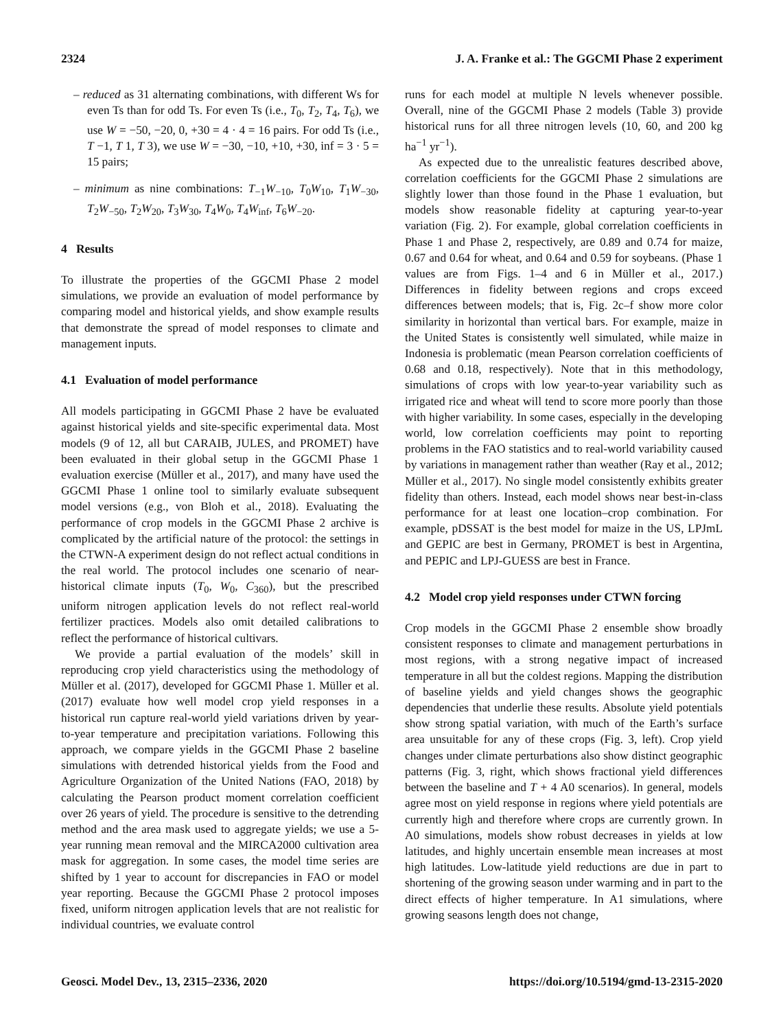2324 J. A. Franke et al.: The GGCMI Phase 2 experiment
– reduced as 31 alternating combinations, with different Ws for even Ts than for odd Ts. For even Ts (i.e., T<sub>0</sub>, T<sub>2</sub>, T<sub>4</sub>, T<sub>6</sub>), we use W = −50, −20, 0, +30 = 4 · 4 = 16 pairs. For odd Ts (i.e., T −1, T 1, T 3), we use W = −30, −10, +10, +30, inf = 3 · 5 = 15 pairs;
– minimum as nine combinations: T<sub>−1</sub>W<sub>−10</sub>, T<sub>0</sub>W<sub>10</sub>, T<sub>1</sub>W<sub>−30</sub>, T<sub>2</sub>W<sub>−50</sub>, T<sub>2</sub>W<sub>20</sub>, T<sub>3</sub>W<sub>30</sub>, T<sub>4</sub>W<sub>0</sub>, T<sub>4</sub>W<sub>inf</sub>, T<sub>6</sub>W<sub>−20</sub>.
4 Results
To illustrate the properties of the GGCMI Phase 2 model simulations, we provide an evaluation of model performance by comparing model and historical yields, and show example results that demonstrate the spread of model responses to climate and management inputs.
4.1 Evaluation of model performance
All models participating in GGCMI Phase 2 have be evaluated against historical yields and site-specific experimental data. Most models (9 of 12, all but CARAIB, JULES, and PROMET) have been evaluated in their global setup in the GGCMI Phase 1 evaluation exercise (Müller et al., 2017), and many have used the GGCMI Phase 1 online tool to similarly evaluate subsequent model versions (e.g., von Bloh et al., 2018). Evaluating the performance of crop models in the GGCMI Phase 2 archive is complicated by the artificial nature of the protocol: the settings in the CTWN-A experiment design do not reflect actual conditions in the real world. The protocol includes one scenario of near-historical climate inputs (T<sub>0</sub>, W<sub>0</sub>, C<sub>360</sub>), but the prescribed uniform nitrogen application levels do not reflect real-world fertilizer practices. Models also omit detailed calibrations to reflect the performance of historical cultivars.
We provide a partial evaluation of the models’ skill in reproducing crop yield characteristics using the methodology of Müller et al. (2017), developed for GGCMI Phase 1. Müller et al. (2017) evaluate how well model crop yield responses in a historical run capture real-world yield variations driven by year-to-year temperature and precipitation variations. Following this approach, we compare yields in the GGCMI Phase 2 baseline simulations with detrended historical yields from the Food and Agriculture Organization of the United Nations (FAO, 2018) by calculating the Pearson product moment correlation coefficient over 26 years of yield. The procedure is sensitive to the detrending method and the area mask used to aggregate yields; we use a 5-year running mean removal and the MIRCA2000 cultivation area mask for aggregation. In some cases, the model time series are shifted by 1 year to account for discrepancies in FAO or model year reporting. Because the GGCMI Phase 2 protocol imposes fixed, uniform nitrogen application levels that are not realistic for individual countries, we evaluate control
runs for each model at multiple N levels whenever possible. Overall, nine of the GGCMI Phase 2 models (Table 3) provide historical runs for all three nitrogen levels (10, 60, and 200 kg ha<sup>−1</sup> yr<sup>−1</sup>).
As expected due to the unrealistic features described above, correlation coefficients for the GGCMI Phase 2 simulations are slightly lower than those found in the Phase 1 evaluation, but models show reasonable fidelity at capturing year-to-year variation (Fig. 2). For example, global correlation coefficients in Phase 1 and Phase 2, respectively, are 0.89 and 0.74 for maize, 0.67 and 0.64 for wheat, and 0.64 and 0.59 for soybeans. (Phase 1 values are from Figs. 1–4 and 6 in Müller et al., 2017.) Differences in fidelity between regions and crops exceed differences between models; that is, Fig. 2c–f show more color similarity in horizontal than vertical bars. For example, maize in the United States is consistently well simulated, while maize in Indonesia is problematic (mean Pearson correlation coefficients of 0.68 and 0.18, respectively). Note that in this methodology, simulations of crops with low year-to-year variability such as irrigated rice and wheat will tend to score more poorly than those with higher variability. In some cases, especially in the developing world, low correlation coefficients may point to reporting problems in the FAO statistics and to real-world variability caused by variations in management rather than weather (Ray et al., 2012; Müller et al., 2017). No single model consistently exhibits greater fidelity than others. Instead, each model shows near best-in-class performance for at least one location–crop combination. For example, pDSSAT is the best model for maize in the US, LPJmL and GEPIC are best in Germany, PROMET is best in Argentina, and PEPIC and LPJ-GUESS are best in France.
4.2 Model crop yield responses under CTWN forcing
Crop models in the GGCMI Phase 2 ensemble show broadly consistent responses to climate and management perturbations in most regions, with a strong negative impact of increased temperature in all but the coldest regions. Mapping the distribution of baseline yields and yield changes shows the geographic dependencies that underlie these results. Absolute yield potentials show strong spatial variation, with much of the Earth’s surface area unsuitable for any of these crops (Fig. 3, left). Crop yield changes under climate perturbations also show distinct geographic patterns (Fig. 3, right, which shows fractional yield differences between the baseline and T + 4 A0 scenarios). In general, models agree most on yield response in regions where yield potentials are currently high and therefore where crops are currently grown. In A0 simulations, models show robust decreases in yields at low latitudes, and highly uncertain ensemble mean increases at most high latitudes. Low-latitude yield reductions are due in part to shortening of the growing season under warming and in part to the direct effects of higher temperature. In A1 simulations, where growing seasons length does not change,
Geosci. Model Dev., 13, 2315–2336, 2020 https://doi.org/10.5194/gmd-13-2315-2020